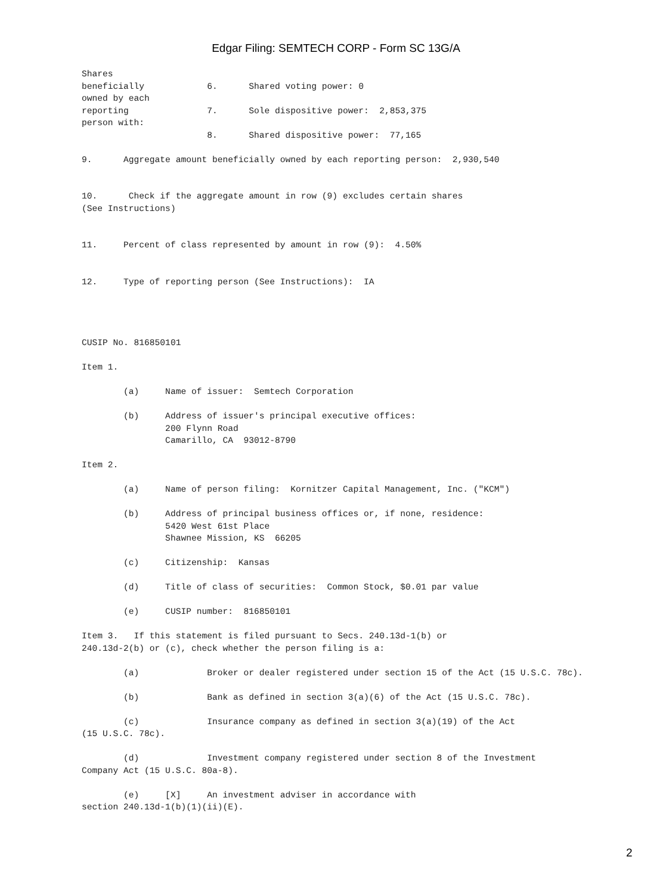Edgar Filing: SEMTECH CORP - Form SC 13G/A
Shares
beneficially            6.      Shared voting power: 0
owned by each
reporting               7.      Sole dispositive power:  2,853,375
person with:
                        8.      Shared dispositive power:  77,165

9.      Aggregate amount beneficially owned by each reporting person:  2,930,540


10.      Check if the aggregate amount in row (9) excludes certain shares
(See Instructions)


11.     Percent of class represented by amount in row (9):  4.50%


12.     Type of reporting person (See Instructions):  IA




CUSIP No. 816850101

Item 1.

        (a)     Name of issuer:  Semtech Corporation

        (b)     Address of issuer's principal executive offices:
                200 Flynn Road
                Camarillo, CA  93012-8790

Item 2.

        (a)     Name of person filing:  Kornitzer Capital Management, Inc. ("KCM")

        (b)     Address of principal business offices or, if none, residence:
                5420 West 61st Place
                Shawnee Mission, KS  66205

        (c)     Citizenship:  Kansas

        (d)     Title of class of securities:  Common Stock, $0.01 par value

        (e)     CUSIP number:  816850101

Item 3.   If this statement is filed pursuant to Secs. 240.13d-1(b) or
240.13d-2(b) or (c), check whether the person filing is a:

        (a)             Broker or dealer registered under section 15 of the Act (15 U.S.C. 78c).

        (b)             Bank as defined in section 3(a)(6) of the Act (15 U.S.C. 78c).

        (c)             Insurance company as defined in section 3(a)(19) of the Act
(15 U.S.C. 78c).

        (d)             Investment company registered under section 8 of the Investment
Company Act (15 U.S.C. 80a-8).

        (e)     [X]     An investment adviser in accordance with
section 240.13d-1(b)(1)(ii)(E).
2